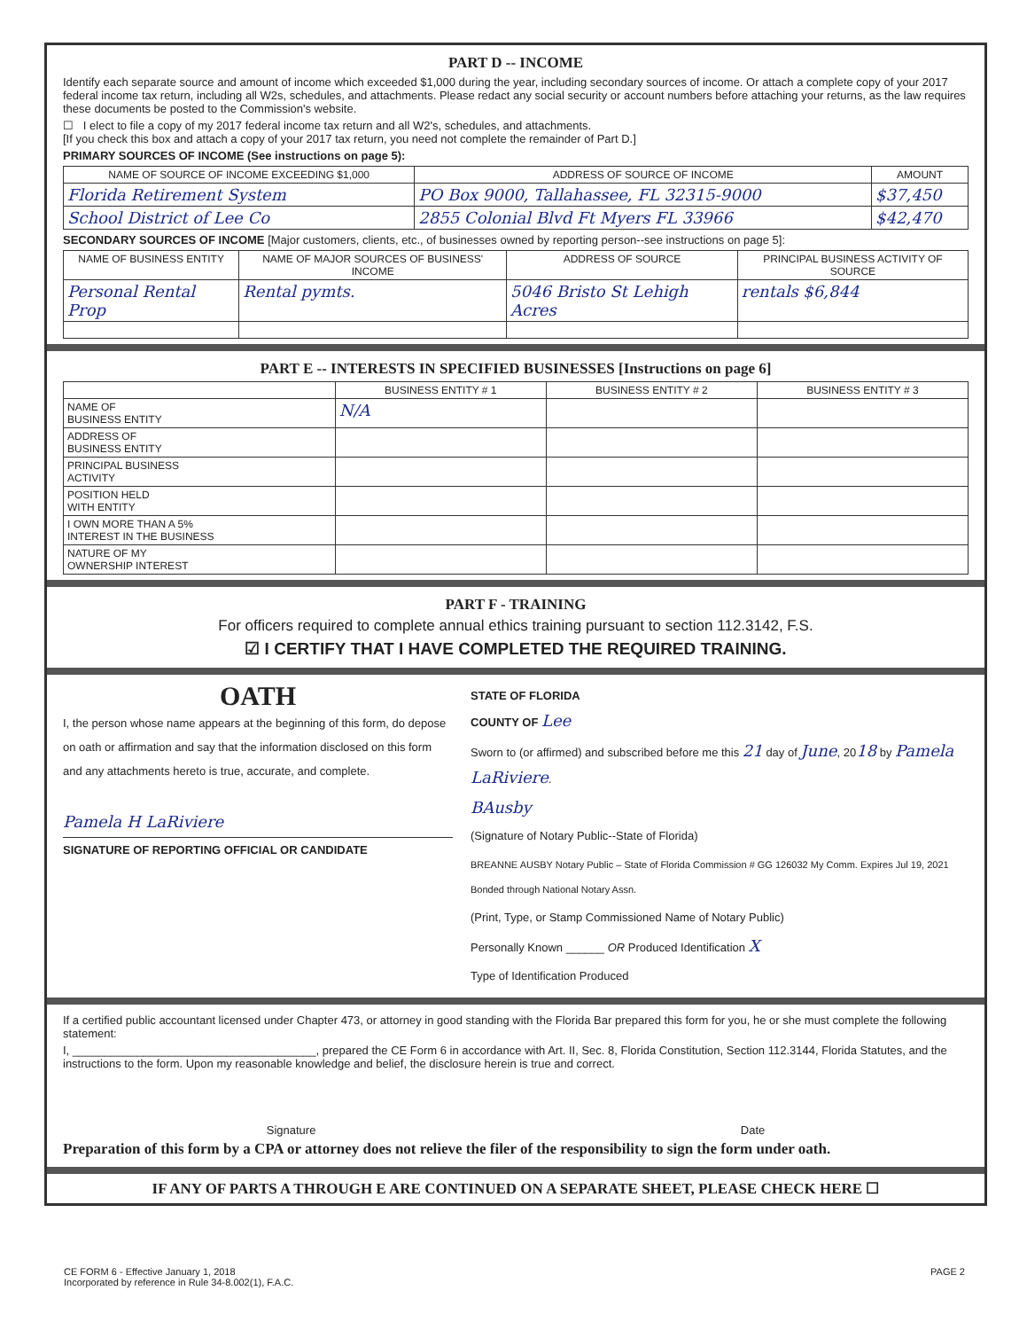PART D -- INCOME
Identify each separate source and amount of income which exceeded $1,000 during the year, including secondary sources of income. Or attach a complete copy of your 2017 federal income tax return, including all W2s, schedules, and attachments. Please redact any social security or account numbers before attaching your returns, as the law requires these documents be posted to the Commission's website.
☐ I elect to file a copy of my 2017 federal income tax return and all W2's, schedules, and attachments.
[If you check this box and attach a copy of your 2017 tax return, you need not complete the remainder of Part D.]
PRIMARY SOURCES OF INCOME (See instructions on page 5):
| NAME OF SOURCE OF INCOME EXCEEDING $1,000 | ADDRESS OF SOURCE OF INCOME | AMOUNT |
| --- | --- | --- |
| Florida Retirement System | PO Box 9000, Tallahassee, FL 32315-9000 | $37,450 |
| School District of Lee Co | 2855 Colonial Blvd Ft Myers FL 33966 | $42,470 |
SECONDARY SOURCES OF INCOME [Major customers, clients, etc., of businesses owned by reporting person--see instructions on page 5]:
| NAME OF BUSINESS ENTITY | NAME OF MAJOR SOURCES OF BUSINESS' INCOME | ADDRESS OF SOURCE | PRINCIPAL BUSINESS ACTIVITY OF SOURCE |
| --- | --- | --- | --- |
| Personal Rental Prop | Rental pymts. | 5046 Bristo St Lehigh Acres | rentals $6,844 |
PART E -- INTERESTS IN SPECIFIED BUSINESSES [Instructions on page 6]
| | BUSINESS ENTITY # 1 | BUSINESS ENTITY # 2 | BUSINESS ENTITY # 3 |
| --- | --- | --- | --- |
| NAME OF BUSINESS ENTITY | N/A | | |
| ADDRESS OF BUSINESS ENTITY | | | |
| PRINCIPAL BUSINESS ACTIVITY | | | |
| POSITION HELD WITH ENTITY | | | |
| I OWN MORE THAN A 5% INTEREST IN THE BUSINESS | | | |
| NATURE OF MY OWNERSHIP INTEREST | | | |
PART F - TRAINING
For officers required to complete annual ethics training pursuant to section 112.3142, F.S.
☑ I CERTIFY THAT I HAVE COMPLETED THE REQUIRED TRAINING.
OATH
I, the person whose name appears at the beginning of this form, do depose on oath or affirmation and say that the information disclosed on this form and any attachments hereto is true, accurate, and complete.
Pamela H LaRiviere
SIGNATURE OF REPORTING OFFICIAL OR CANDIDATE
STATE OF FLORIDA
COUNTY OF Lee
Sworn to (or affirmed) and subscribed before me this 21 day of June, 2018 by Pamela LaRiviere.
BAusby
(Signature of Notary Public--State of Florida)
BREANNE AUSBY Notary Public – State of Florida Commission # GG 126032 My Comm. Expires Jul 19, 2021 Bonded through National Notary Assn.
(Print, Type, or Stamp Commissioned Name of Notary Public)
Personally Known ______ OR Produced Identification X
Type of Identification Produced
If a certified public accountant licensed under Chapter 473, or attorney in good standing with the Florida Bar prepared this form for you, he or she must complete the following statement:
I, ______________________________________, prepared the CE Form 6 in accordance with Art. II, Sec. 8, Florida Constitution, Section 112.3144, Florida Statutes, and the instructions to the form. Upon my reasonable knowledge and belief, the disclosure herein is true and correct.
Signature Date
Preparation of this form by a CPA or attorney does not relieve the filer of the responsibility to sign the form under oath.
IF ANY OF PARTS A THROUGH E ARE CONTINUED ON A SEPARATE SHEET, PLEASE CHECK HERE ☐
CE FORM 6 - Effective January 1, 2018
Incorporated by reference in Rule 34-8.002(1), F.A.C.
PAGE 2